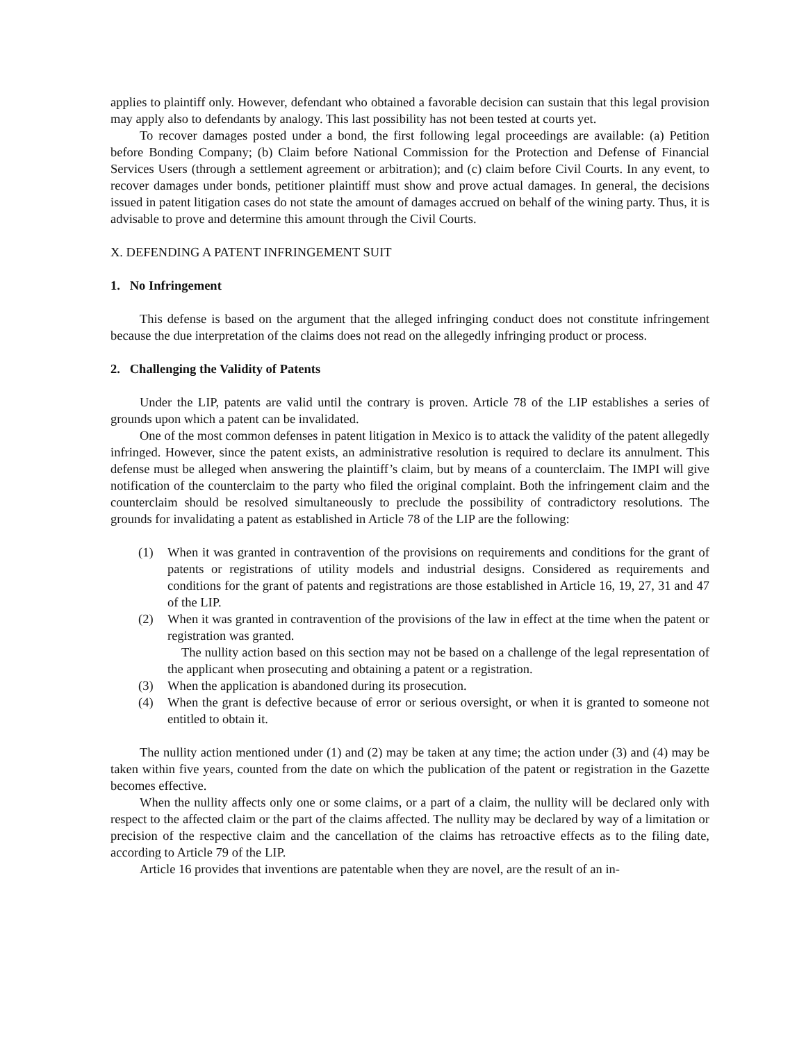applies to plaintiff only. However, defendant who obtained a favorable decision can sustain that this legal provision may apply also to defendants by analogy. This last possibility has not been tested at courts yet.
To recover damages posted under a bond, the first following legal proceedings are available: (a) Petition before Bonding Company; (b) Claim before National Commission for the Protection and Defense of Financial Services Users (through a settlement agreement or arbitration); and (c) claim before Civil Courts. In any event, to recover damages under bonds, petitioner plaintiff must show and prove actual damages. In general, the decisions issued in patent litigation cases do not state the amount of damages accrued on behalf of the wining party. Thus, it is advisable to prove and determine this amount through the Civil Courts.
X. DEFENDING A PATENT INFRINGEMENT SUIT
1. No Infringement
This defense is based on the argument that the alleged infringing conduct does not constitute infringement because the due interpretation of the claims does not read on the allegedly infringing product or process.
2. Challenging the Validity of Patents
Under the LIP, patents are valid until the contrary is proven. Article 78 of the LIP establishes a series of grounds upon which a patent can be invalidated.
One of the most common defenses in patent litigation in Mexico is to attack the validity of the patent allegedly infringed. However, since the patent exists, an administrative resolution is required to declare its annulment. This defense must be alleged when answering the plaintiff’s claim, but by means of a counterclaim. The IMPI will give notification of the counterclaim to the party who filed the original complaint. Both the infringement claim and the counterclaim should be resolved simultaneously to preclude the possibility of contradictory resolutions. The grounds for invalidating a patent as established in Article 78 of the LIP are the following:
(1) When it was granted in contravention of the provisions on requirements and conditions for the grant of patents or registrations of utility models and industrial designs. Considered as requirements and conditions for the grant of patents and registrations are those established in Article 16, 19, 27, 31 and 47 of the LIP.
(2) When it was granted in contravention of the provisions of the law in effect at the time when the patent or registration was granted.
The nullity action based on this section may not be based on a challenge of the legal representation of the applicant when prosecuting and obtaining a patent or a registration.
(3) When the application is abandoned during its prosecution.
(4) When the grant is defective because of error or serious oversight, or when it is granted to someone not entitled to obtain it.
The nullity action mentioned under (1) and (2) may be taken at any time; the action under (3) and (4) may be taken within five years, counted from the date on which the publication of the patent or registration in the Gazette becomes effective.
When the nullity affects only one or some claims, or a part of a claim, the nullity will be declared only with respect to the affected claim or the part of the claims affected. The nullity may be declared by way of a limitation or precision of the respective claim and the cancellation of the claims has retroactive effects as to the filing date, according to Article 79 of the LIP.
Article 16 provides that inventions are patentable when they are novel, are the result of an in-